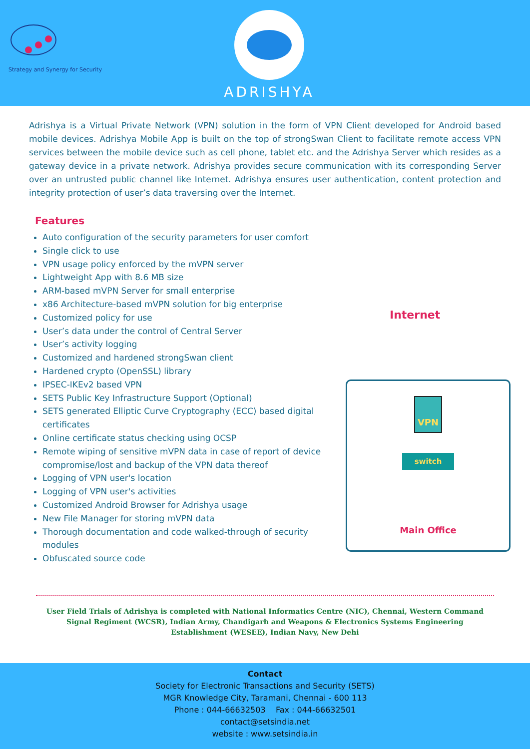Strategy and Synergy for Security
ADRISHYA
Adrishya is a Virtual Private Network (VPN) solution in the form of VPN Client developed for Android based mobile devices. Adrishya Mobile App is built on the top of strongSwan Client to facilitate remote access VPN services between the mobile device such as cell phone, tablet etc. and the Adrishya Server which resides as a gateway device in a private network. Adrishya provides secure communication with its corresponding Server over an untrusted public channel like Internet. Adrishya ensures user authentication, content protection and integrity protection of user’s data traversing over the Internet.
Features
Auto configuration of the security parameters for user comfort
Single click to use
VPN usage policy enforced by the mVPN server
Lightweight App with 8.6 MB size
ARM-based mVPN Server for small enterprise
x86 Architecture-based mVPN solution for big enterprise
Customized policy for use
User’s data under the control of Central Server
User’s activity logging
Customized and hardened strongSwan client
Hardened crypto (OpenSSL) library
IPSEC-IKEv2 based VPN
SETS Public Key Infrastructure Support (Optional)
SETS generated Elliptic Curve Cryptography (ECC) based digital certificates
Online certificate status checking using OCSP
Remote wiping of sensitive mVPN data in case of report of device compromise/lost and backup of the VPN data thereof
Logging of VPN user's location
Logging of VPN user's activities
Customized Android Browser for Adrishya usage
New File Manager for storing mVPN data
Thorough documentation and code walked-through of security modules
Obfuscated source code
VPN
switch
Main Office
Internet
User Field Trials of Adrishya is completed with National Informatics Centre (NIC), Chennai, Western Command Signal Regiment (WCSR), Indian Army, Chandigarh and Weapons & Electronics Systems Engineering Establishment (WESEE), Indian Navy, New Dehi
Contact
Society for Electronic Transactions and Security (SETS)
MGR Knowledge City, Taramani, Chennai - 600 113
Phone : 044-66632503 Fax : 044-66632501
contact@setsindia.net
website : www.setsindia.in